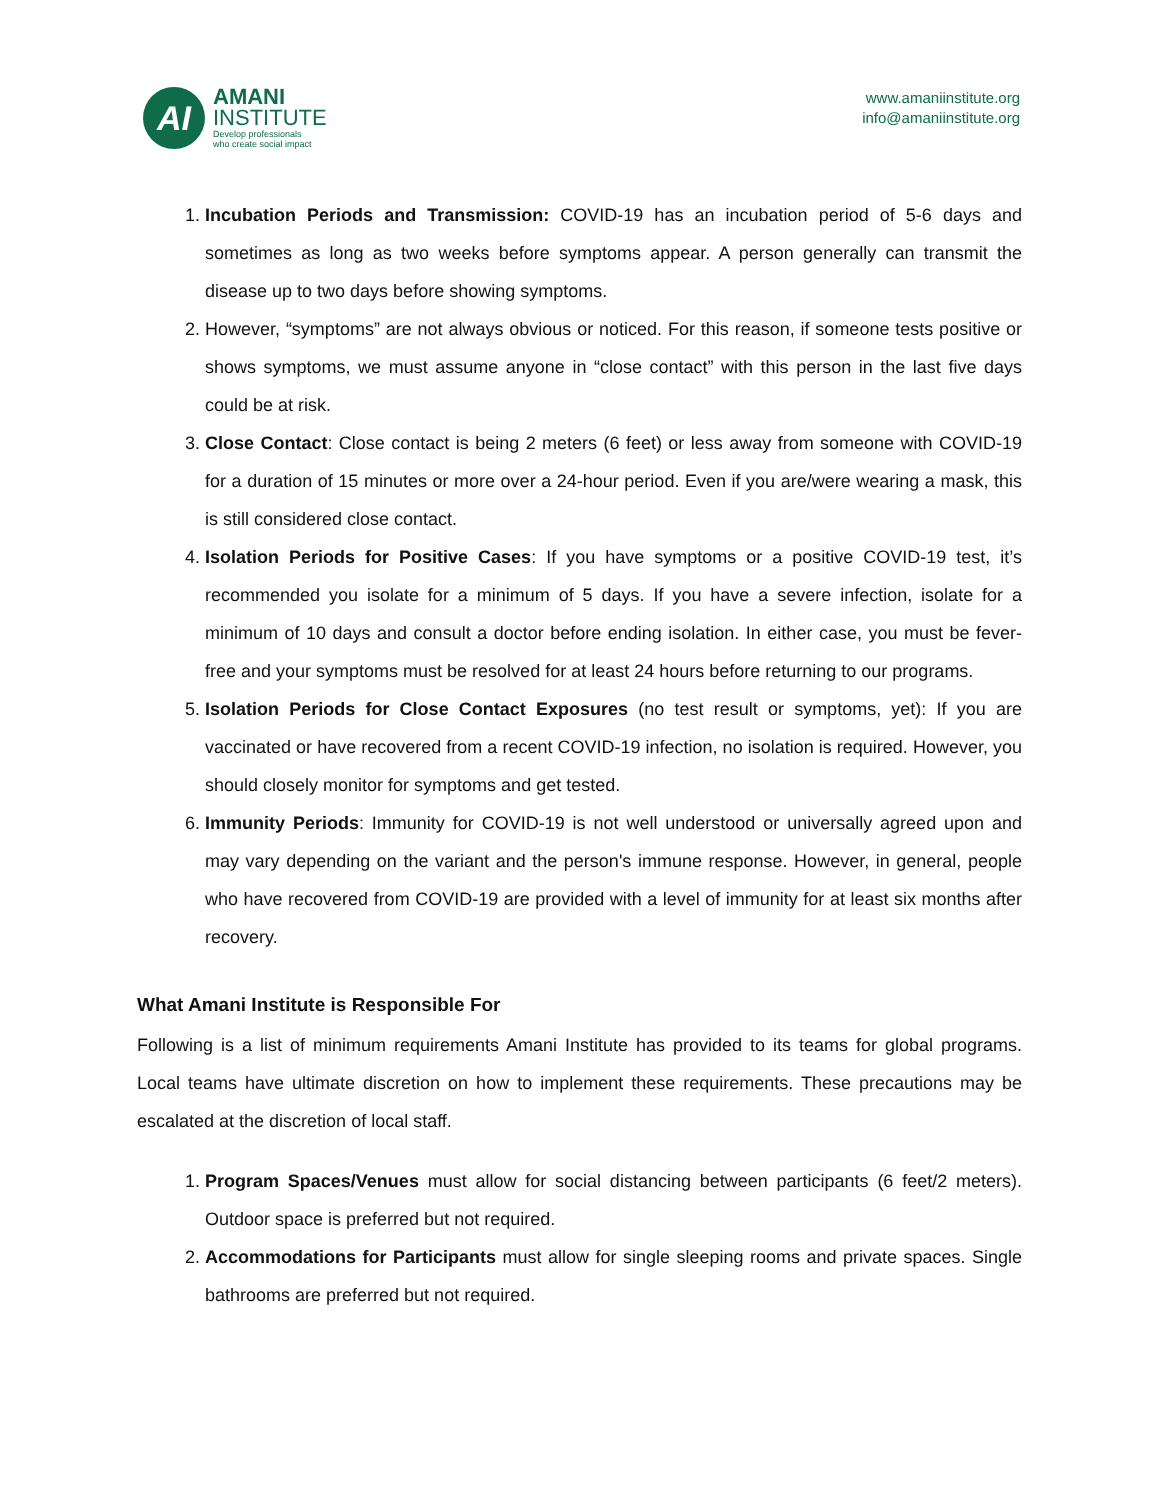AI
AMANI
INSTITUTE
Develop professionals
who create social impact
www.amaniinstitute.org
info@amaniinstitute.org
1. Incubation Periods and Transmission: COVID-19 has an incubation period of 5-6 days and sometimes as long as two weeks before symptoms appear. A person generally can transmit the disease up to two days before showing symptoms.
2. However, “symptoms” are not always obvious or noticed. For this reason, if someone tests positive or shows symptoms, we must assume anyone in “close contact” with this person in the last five days could be at risk.
3. Close Contact: Close contact is being 2 meters (6 feet) or less away from someone with COVID-19 for a duration of 15 minutes or more over a 24-hour period. Even if you are/were wearing a mask, this is still considered close contact.
4. Isolation Periods for Positive Cases: If you have symptoms or a positive COVID-19 test, it’s recommended you isolate for a minimum of 5 days. If you have a severe infection, isolate for a minimum of 10 days and consult a doctor before ending isolation. In either case, you must be fever-free and your symptoms must be resolved for at least 24 hours before returning to our programs.
5. Isolation Periods for Close Contact Exposures (no test result or symptoms, yet): If you are vaccinated or have recovered from a recent COVID-19 infection, no isolation is required. However, you should closely monitor for symptoms and get tested.
6. Immunity Periods: Immunity for COVID-19 is not well understood or universally agreed upon and may vary depending on the variant and the person's immune response. However, in general, people who have recovered from COVID-19 are provided with a level of immunity for at least six months after recovery.
What Amani Institute is Responsible For
Following is a list of minimum requirements Amani Institute has provided to its teams for global programs. Local teams have ultimate discretion on how to implement these requirements. These precautions may be escalated at the discretion of local staff.
1. Program Spaces/Venues must allow for social distancing between participants (6 feet/2 meters). Outdoor space is preferred but not required.
2. Accommodations for Participants must allow for single sleeping rooms and private spaces. Single bathrooms are preferred but not required.